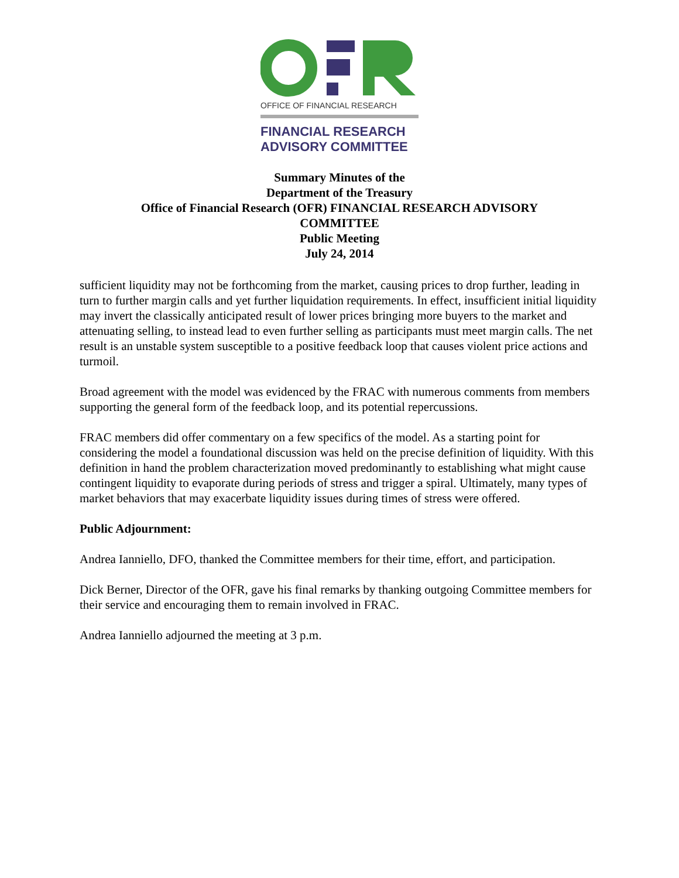OFFICE OF FINANCIAL RESEARCH
FINANCIAL RESEARCH
ADVISORY COMMITTEE
Summary Minutes of the
Department of the Treasury
Office of Financial Research (OFR) FINANCIAL RESEARCH ADVISORY
COMMITTEE
Public Meeting
July 24, 2014
sufficient liquidity may not be forthcoming from the market, causing prices to drop further, leading in turn to further margin calls and yet further liquidation requirements. In effect, insufficient initial liquidity may invert the classically anticipated result of lower prices bringing more buyers to the market and attenuating selling, to instead lead to even further selling as participants must meet margin calls. The net result is an unstable system susceptible to a positive feedback loop that causes violent price actions and turmoil.
Broad agreement with the model was evidenced by the FRAC with numerous comments from members supporting the general form of the feedback loop, and its potential repercussions.
FRAC members did offer commentary on a few specifics of the model. As a starting point for considering the model a foundational discussion was held on the precise definition of liquidity. With this definition in hand the problem characterization moved predominantly to establishing what might cause contingent liquidity to evaporate during periods of stress and trigger a spiral. Ultimately, many types of market behaviors that may exacerbate liquidity issues during times of stress were offered.
Public Adjournment:
Andrea Ianniello, DFO, thanked the Committee members for their time, effort, and participation.
Dick Berner, Director of the OFR, gave his final remarks by thanking outgoing Committee members for their service and encouraging them to remain involved in FRAC.
Andrea Ianniello adjourned the meeting at 3 p.m.